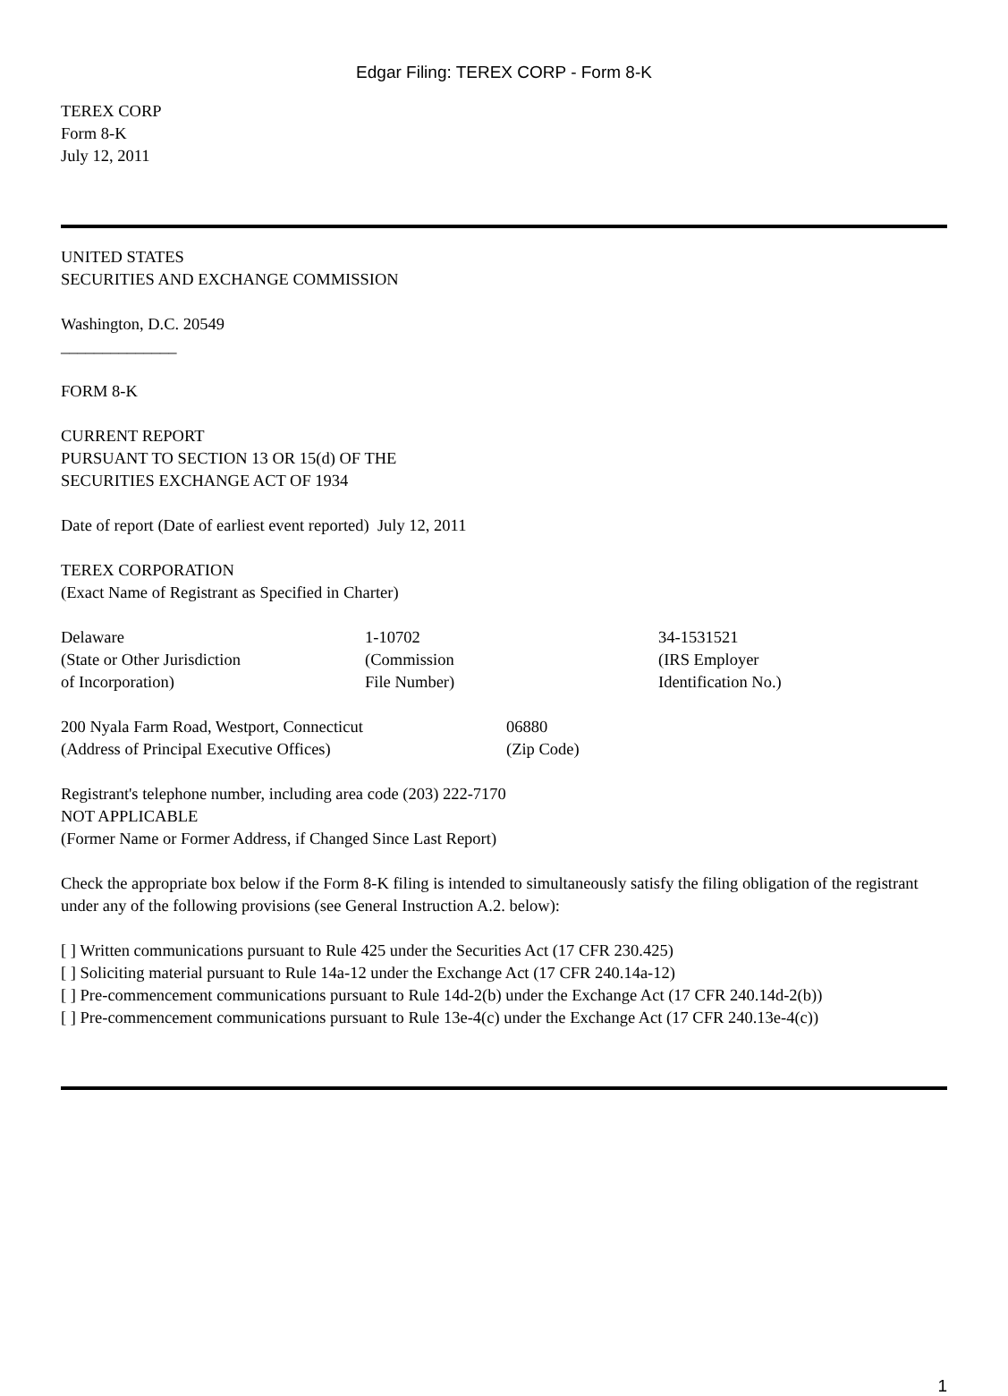Edgar Filing: TEREX CORP - Form 8-K
TEREX CORP
Form 8-K
July 12, 2011
UNITED STATES
SECURITIES AND EXCHANGE COMMISSION
Washington, D.C. 20549
______________
FORM 8-K
CURRENT REPORT
PURSUANT TO SECTION 13 OR 15(d) OF THE
SECURITIES EXCHANGE ACT OF 1934
Date of report (Date of earliest event reported) July 12, 2011
TEREX CORPORATION
(Exact Name of Registrant as Specified in Charter)
| Delaware (State or Other Jurisdiction of Incorporation) | 1-10702 (Commission File Number) | 34-1531521 (IRS Employer Identification No.) |
| 200 Nyala Farm Road, Westport, Connecticut (Address of Principal Executive Offices) | 06880 (Zip Code) |
Registrant's telephone number, including area code (203) 222-7170
NOT APPLICABLE
(Former Name or Former Address, if Changed Since Last Report)
Check the appropriate box below if the Form 8-K filing is intended to simultaneously satisfy the filing obligation of the registrant under any of the following provisions (see General Instruction A.2. below):
[ ] Written communications pursuant to Rule 425 under the Securities Act (17 CFR 230.425)
[ ] Soliciting material pursuant to Rule 14a-12 under the Exchange Act (17 CFR 240.14a-12)
[ ] Pre-commencement communications pursuant to Rule 14d-2(b) under the Exchange Act (17 CFR 240.14d-2(b))
[ ] Pre-commencement communications pursuant to Rule 13e-4(c) under the Exchange Act (17 CFR 240.13e-4(c))
1